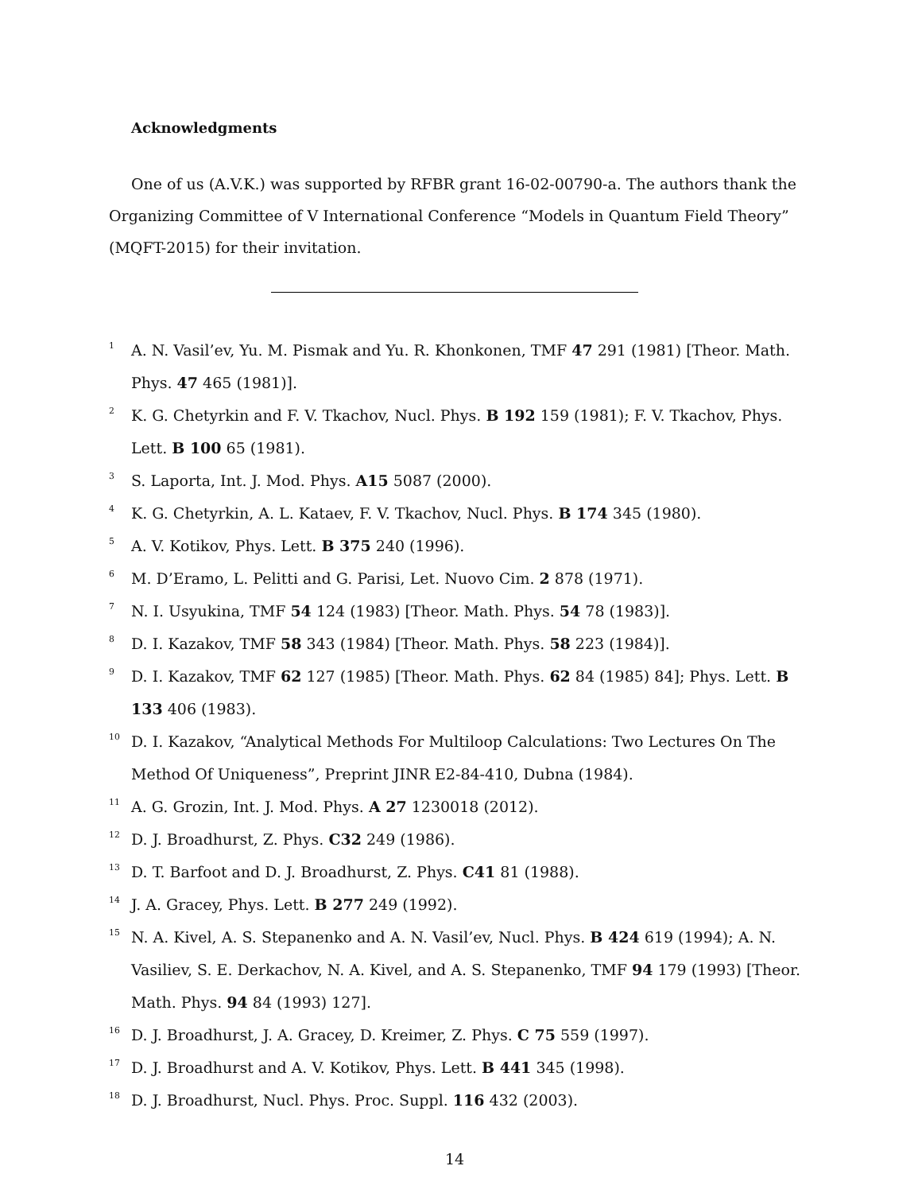Acknowledgments
One of us (A.V.K.) was supported by RFBR grant 16-02-00790-a. The authors thank the Organizing Committee of V International Conference “Models in Quantum Field Theory” (MQFT-2015) for their invitation.
<sup>1</sup> A. N. Vasil’ev, Yu. M. Pismak and Yu. R. Khonkonen, TMF 47 291 (1981) [Theor. Math. Phys. 47 465 (1981)].
<sup>2</sup> K. G. Chetyrkin and F. V. Tkachov, Nucl. Phys. B 192 159 (1981); F. V. Tkachov, Phys. Lett. B 100 65 (1981).
<sup>3</sup> S. Laporta, Int. J. Mod. Phys. A15 5087 (2000).
<sup>4</sup> K. G. Chetyrkin, A. L. Kataev, F. V. Tkachov, Nucl. Phys. B 174 345 (1980).
<sup>5</sup> A. V. Kotikov, Phys. Lett. B 375 240 (1996).
<sup>6</sup> M. D’Eramo, L. Pelitti and G. Parisi, Let. Nuovo Cim. 2 878 (1971).
<sup>7</sup> N. I. Usyukina, TMF 54 124 (1983) [Theor. Math. Phys. 54 78 (1983)].
<sup>8</sup> D. I. Kazakov, TMF 58 343 (1984) [Theor. Math. Phys. 58 223 (1984)].
<sup>9</sup> D. I. Kazakov, TMF 62 127 (1985) [Theor. Math. Phys. 62 84 (1985) 84]; Phys. Lett. B 133 406 (1983).
<sup>10</sup> D. I. Kazakov, “Analytical Methods For Multiloop Calculations: Two Lectures On The Method Of Uniqueness”, Preprint JINR E2-84-410, Dubna (1984).
<sup>11</sup> A. G. Grozin, Int. J. Mod. Phys. A 27 1230018 (2012).
<sup>12</sup> D. J. Broadhurst, Z. Phys. C32 249 (1986).
<sup>13</sup> D. T. Barfoot and D. J. Broadhurst, Z. Phys. C41 81 (1988).
<sup>14</sup> J. A. Gracey, Phys. Lett. B 277 249 (1992).
<sup>15</sup> N. A. Kivel, A. S. Stepanenko and A. N. Vasil’ev, Nucl. Phys. B 424 619 (1994); A. N. Vasiliev, S. E. Derkachov, N. A. Kivel, and A. S. Stepanenko, TMF 94 179 (1993) [Theor. Math. Phys. 94 84 (1993) 127].
<sup>16</sup> D. J. Broadhurst, J. A. Gracey, D. Kreimer, Z. Phys. C 75 559 (1997).
<sup>17</sup> D. J. Broadhurst and A. V. Kotikov, Phys. Lett. B 441 345 (1998).
<sup>18</sup> D. J. Broadhurst, Nucl. Phys. Proc. Suppl. 116 432 (2003).
14